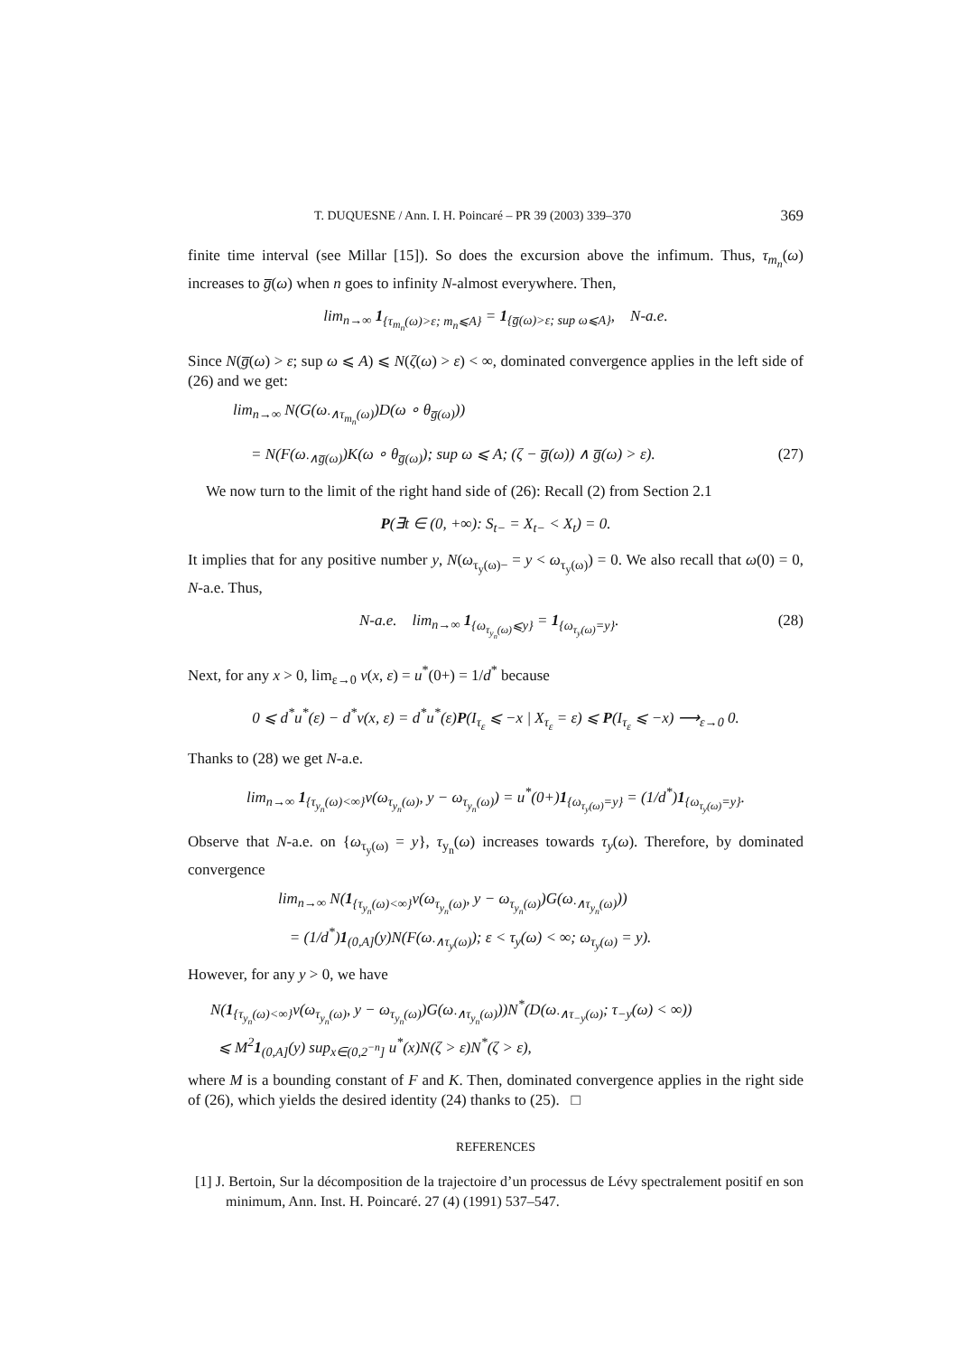T. DUQUESNE / Ann. I. H. Poincaré – PR 39 (2003) 339–370 369
finite time interval (see Millar [15]). So does the excursion above the infimum. Thus, τ<sub>m<sub>n</sub></sub>(ω) increases to g̅(ω) when n goes to infinity N-almost everywhere. Then,
lim<sub>n→∞</sub> 1<sub>{τ<sub>m<sub>n</sub></sub>(ω)>ε; m<sub>n</sub>⩽A}</sub> = 1<sub>{g̅(ω)>ε; sup ω⩽A}</sub>, N-a.e.
Since N(g̅(ω) > ε; sup ω ⩽ A) ⩽ N(ζ(ω) > ε) < ∞, dominated convergence applies in the left side of (26) and we get:
lim<sub>n→∞</sub> N(G(ω<sub>·∧τ<sub>m<sub>n</sub></sub>(ω)</sub>)D(ω ∘ θ<sub>g̅(ω)</sub>))
= N(F(ω<sub>·∧g̅(ω)</sub>)K(ω ∘ θ<sub>g̅(ω)</sub>); sup ω ⩽ A; (ζ − g̅(ω)) ∧ g̅(ω) > ε). (27)
We now turn to the limit of the right hand side of (26): Recall (2) from Section 2.1
P(∃t ∈ (0, +∞): S<sub>t−</sub> = X<sub>t−</sub> < X<sub>t</sub>) = 0.
It implies that for any positive number y, N(ω<sub>τ<sub>y</sub>(ω)−</sub> = y < ω<sub>τ<sub>y</sub>(ω)</sub>) = 0. We also recall that ω(0) = 0, N-a.e. Thus,
N-a.e. lim<sub>n→∞</sub> 1<sub>{ω<sub>τ<sub>y<sub>n</sub></sub>(ω)</sub>⩽y}</sub> = 1<sub>{ω<sub>τ<sub>y</sub>(ω)</sub>=y}</sub>. (28)
Next, for any x > 0, lim<sub>ε→0</sub> v(x, ε) = u<sup>*</sup>(0+) = 1/d<sup>*</sup> because
0 ⩽ d<sup>*</sup>u<sup>*</sup>(ε) − d<sup>*</sup>v(x, ε) = d<sup>*</sup>u<sup>*</sup>(ε)P(I<sub>τ<sub>ε</sub></sub> ⩽ −x | X<sub>τ<sub>ε</sub></sub> = ε) ⩽ P(I<sub>τ<sub>ε</sub></sub> ⩽ −x) ⟶<sub>ε→0</sub> 0.
Thanks to (28) we get N-a.e.
lim<sub>n→∞</sub> 1<sub>{τ<sub>y<sub>n</sub></sub>(ω)<∞}</sub>v(ω<sub>τ<sub>y<sub>n</sub></sub>(ω)</sub>, y − ω<sub>τ<sub>y<sub>n</sub></sub>(ω)</sub>) = u<sup>*</sup>(0+)1<sub>{ω<sub>τ<sub>y</sub>(ω)</sub>=y}</sub> = (1/d<sup>*</sup>)1<sub>{ω<sub>τ<sub>y</sub>(ω)</sub>=y}</sub>.
Observe that N-a.e. on {ω<sub>τ<sub>y</sub>(ω)</sub> = y}, τ<sub>y<sub>n</sub></sub>(ω) increases towards τ<sub>y</sub>(ω). Therefore, by dominated convergence
lim<sub>n→∞</sub> N(1<sub>{τ<sub>y<sub>n</sub></sub>(ω)<∞}</sub>v(ω<sub>τ<sub>y<sub>n</sub></sub>(ω)</sub>, y − ω<sub>τ<sub>y<sub>n</sub></sub>(ω)</sub>)G(ω<sub>·∧τ<sub>y<sub>n</sub></sub>(ω)</sub>))
= (1/d<sup>*</sup>)1<sub>(0,A]</sub>(y)N(F(ω<sub>·∧τ<sub>y</sub>(ω)</sub>); ε < τ<sub>y</sub>(ω) < ∞; ω<sub>τ<sub>y</sub>(ω)</sub> = y).
However, for any y > 0, we have
N(1<sub>{τ<sub>y<sub>n</sub></sub>(ω)<∞}</sub>v(ω<sub>τ<sub>y<sub>n</sub></sub>(ω)</sub>, y − ω<sub>τ<sub>y<sub>n</sub></sub>(ω)</sub>)G(ω<sub>·∧τ<sub>y<sub>n</sub></sub>(ω)</sub>))N<sup>*</sup>(D(ω<sub>·∧τ<sub>−y</sub>(ω)</sub>; τ<sub>−y</sub>(ω) < ∞))
⩽ M<sup>2</sup>1<sub>(0,A]</sub>(y) sup<sub>x∈(0,2<sup>−n</sup>]</sub> u<sup>*</sup>(x)N(ζ > ε)N<sup>*</sup>(ζ > ε),
where M is a bounding constant of F and K. Then, dominated convergence applies in the right side of (26), which yields the desired identity (24) thanks to (25). □
REFERENCES
[1] J. Bertoin, Sur la décomposition de la trajectoire d’un processus de Lévy spectralement positif en son minimum, Ann. Inst. H. Poincaré. 27 (4) (1991) 537–547.